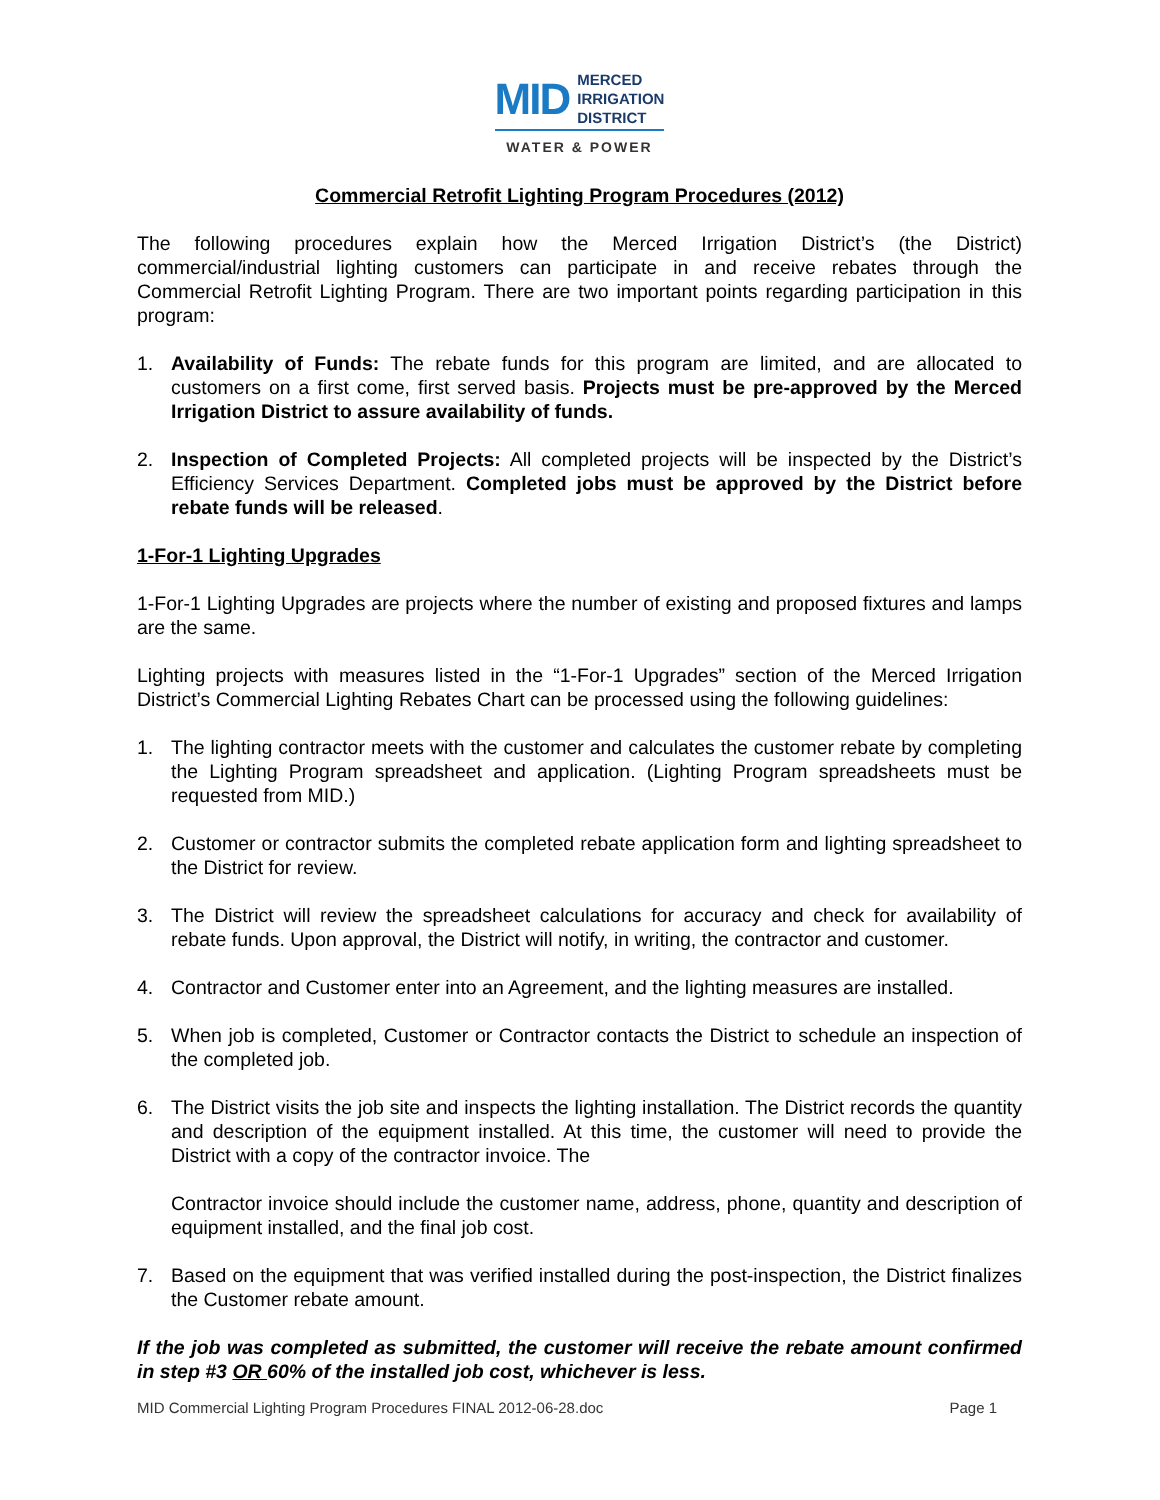MID MERCED
IRRIGATION
DISTRICT
WATER & POWER
Commercial Retrofit Lighting Program Procedures (2012)
The following procedures explain how the Merced Irrigation District’s (the District) commercial/industrial lighting customers can participate in and receive rebates through the Commercial Retrofit Lighting Program. There are two important points regarding participation in this program:
1. Availability of Funds: The rebate funds for this program are limited, and are allocated to customers on a first come, first served basis. Projects must be pre-approved by the Merced Irrigation District to assure availability of funds.
2. Inspection of Completed Projects: All completed projects will be inspected by the District’s Efficiency Services Department. Completed jobs must be approved by the District before rebate funds will be released.
1-For-1 Lighting Upgrades
1-For-1 Lighting Upgrades are projects where the number of existing and proposed fixtures and lamps are the same.
Lighting projects with measures listed in the “1-For-1 Upgrades” section of the Merced Irrigation District’s Commercial Lighting Rebates Chart can be processed using the following guidelines:
1. The lighting contractor meets with the customer and calculates the customer rebate by completing the Lighting Program spreadsheet and application. (Lighting Program spreadsheets must be requested from MID.)
2. Customer or contractor submits the completed rebate application form and lighting spreadsheet to the District for review.
3. The District will review the spreadsheet calculations for accuracy and check for availability of rebate funds. Upon approval, the District will notify, in writing, the contractor and customer.
4. Contractor and Customer enter into an Agreement, and the lighting measures are installed.
5. When job is completed, Customer or Contractor contacts the District to schedule an inspection of the completed job.
6. The District visits the job site and inspects the lighting installation. The District records the quantity and description of the equipment installed. At this time, the customer will need to provide the District with a copy of the contractor invoice. The
Contractor invoice should include the customer name, address, phone, quantity and description of equipment installed, and the final job cost.
7. Based on the equipment that was verified installed during the post-inspection, the District finalizes the Customer rebate amount.
If the job was completed as submitted, the customer will receive the rebate amount confirmed in step #3 OR 60% of the installed job cost, whichever is less.
MID Commercial Lighting Program Procedures FINAL 2012-06-28.doc Page 1